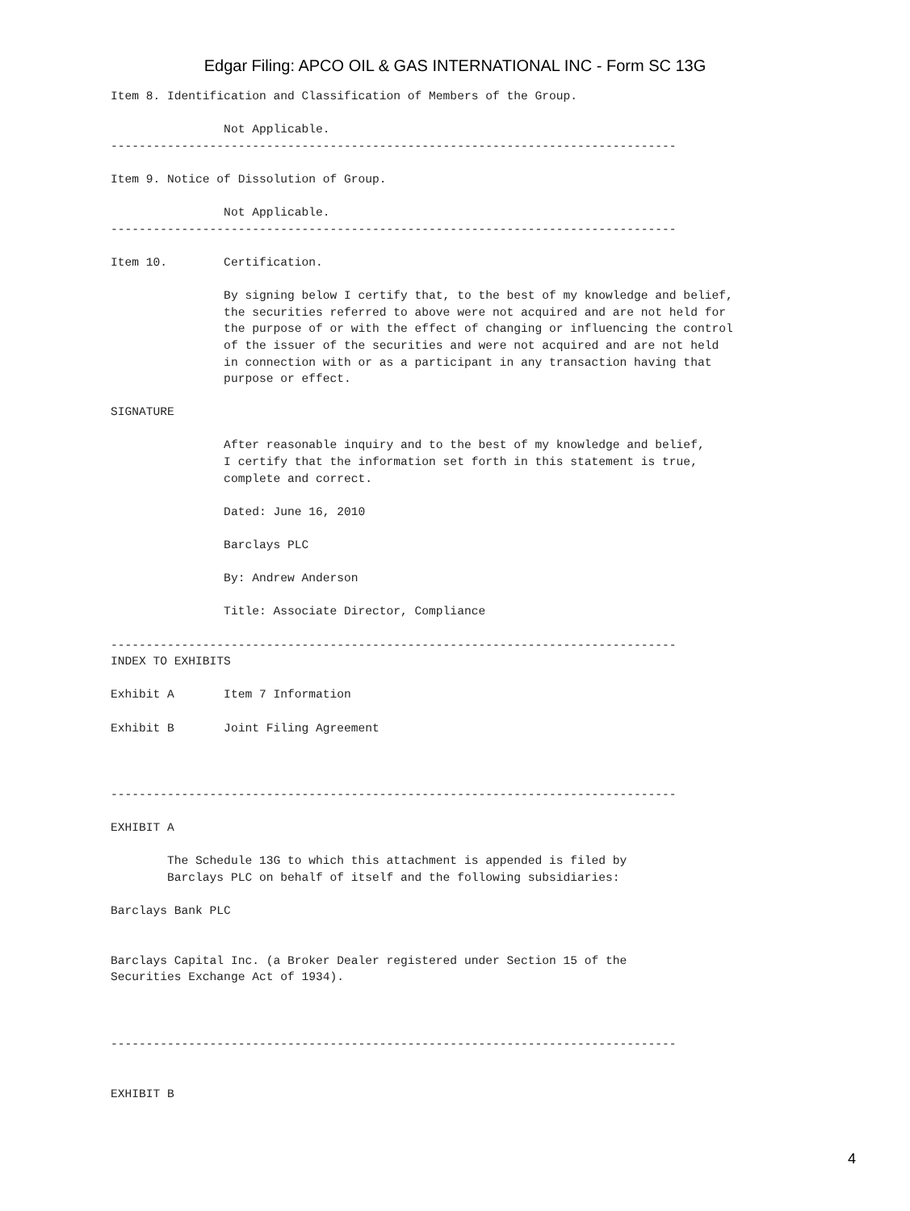Edgar Filing: APCO OIL & GAS INTERNATIONAL INC - Form SC 13G
Item 8. Identification and Classification of Members of the Group.

                Not Applicable.
--------------------------------------------------------------------------------

Item 9. Notice of Dissolution of Group.

                Not Applicable.
--------------------------------------------------------------------------------

Item 10.        Certification.

                By signing below I certify that, to the best of my knowledge and belief,
                the securities referred to above were not acquired and are not held for
                the purpose of or with the effect of changing or influencing the control
                of the issuer of the securities and were not acquired and are not held
                in connection with or as a participant in any transaction having that
                purpose or effect.

SIGNATURE

                After reasonable inquiry and to the best of my knowledge and belief,
                I certify that the information set forth in this statement is true,
                complete and correct.

                Dated: June 16, 2010

                Barclays PLC

                By: Andrew Anderson

                Title: Associate Director, Compliance

--------------------------------------------------------------------------------
INDEX TO EXHIBITS

Exhibit A       Item 7 Information

Exhibit B       Joint Filing Agreement



--------------------------------------------------------------------------------

EXHIBIT A

        The Schedule 13G to which this attachment is appended is filed by
        Barclays PLC on behalf of itself and the following subsidiaries:

Barclays Bank PLC


Barclays Capital Inc. (a Broker Dealer registered under Section 15 of the
Securities Exchange Act of 1934).



--------------------------------------------------------------------------------


EXHIBIT B
4